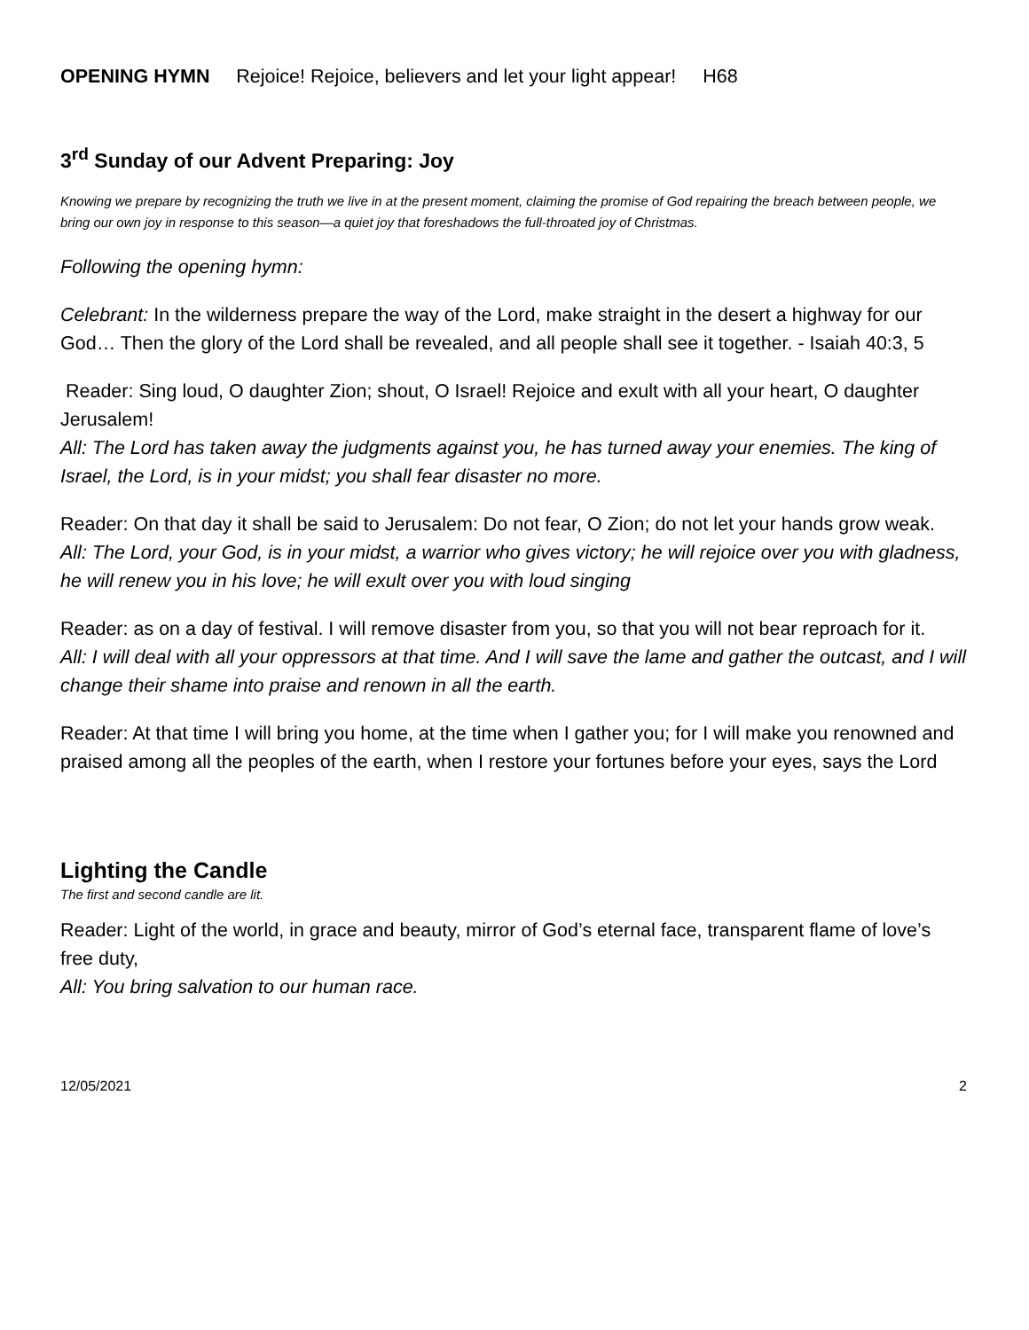OPENING HYMN Rejoice! Rejoice, believers and let your light appear! H68
3<sup>rd</sup> Sunday of our Advent Preparing: Joy
Knowing we prepare by recognizing the truth we live in at the present moment, claiming the promise of God repairing the breach between people, we bring our own joy in response to this season—a quiet joy that foreshadows the full-throated joy of Christmas.
Following the opening hymn:
Celebrant: In the wilderness prepare the way of the Lord, make straight in the desert a highway for our God… Then the glory of the Lord shall be revealed, and all people shall see it together. - Isaiah 40:3, 5
Reader: Sing loud, O daughter Zion; shout, O Israel! Rejoice and exult with all your heart, O daughter Jerusalem!
All: The Lord has taken away the judgments against you, he has turned away your enemies. The king of Israel, the Lord, is in your midst; you shall fear disaster no more.
Reader: On that day it shall be said to Jerusalem: Do not fear, O Zion; do not let your hands grow weak.
All: The Lord, your God, is in your midst, a warrior who gives victory; he will rejoice over you with gladness, he will renew you in his love; he will exult over you with loud singing
Reader: as on a day of festival. I will remove disaster from you, so that you will not bear reproach for it.
All: I will deal with all your oppressors at that time. And I will save the lame and gather the outcast, and I will change their shame into praise and renown in all the earth.
Reader: At that time I will bring you home, at the time when I gather you; for I will make you renowned and praised among all the peoples of the earth, when I restore your fortunes before your eyes, says the Lord
Lighting the Candle
The first and second candle are lit.
Reader: Light of the world, in grace and beauty, mirror of God’s eternal face, transparent flame of love’s free duty,
All: You bring salvation to our human race.
12/05/2021 2